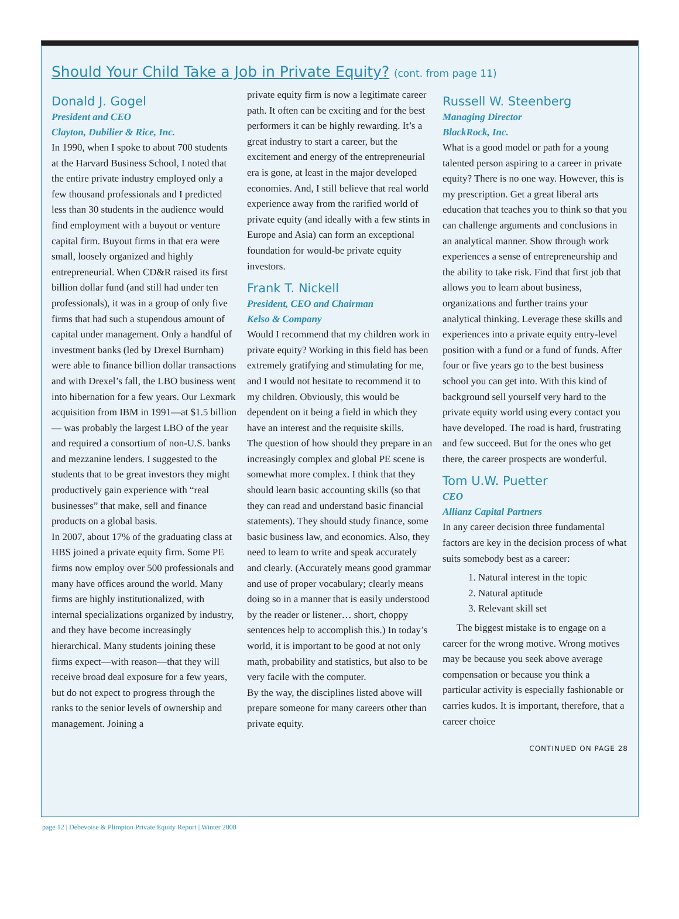Should Your Child Take a Job in Private Equity? (cont. from page 11)
Donald J. Gogel
President and CEO
Clayton, Dubilier & Rice, Inc.
In 1990, when I spoke to about 700 students at the Harvard Business School, I noted that the entire private industry employed only a few thousand professionals and I predicted less than 30 students in the audience would find employment with a buyout or venture capital firm. Buyout firms in that era were small, loosely organized and highly entrepreneurial. When CD&R raised its first billion dollar fund (and still had under ten professionals), it was in a group of only five firms that had such a stupendous amount of capital under management. Only a handful of investment banks (led by Drexel Burnham) were able to finance billion dollar transactions and with Drexel’s fall, the LBO business went into hibernation for a few years. Our Lexmark acquisition from IBM in 1991—at $1.5 billion— was probably the largest LBO of the year and required a consortium of non-U.S. banks and mezzanine lenders. I suggested to the students that to be great investors they might productively gain experience with “real businesses” that make, sell and finance products on a global basis.
In 2007, about 17% of the graduating class at HBS joined a private equity firm. Some PE firms now employ over 500 professionals and many have offices around the world. Many firms are highly institutionalized, with internal specializations organized by industry, and they have become increasingly hierarchical. Many students joining these firms expect—with reason—that they will receive broad deal exposure for a few years, but do not expect to progress through the ranks to the senior levels of ownership and management. Joining a
private equity firm is now a legitimate career path. It often can be exciting and for the best performers it can be highly rewarding. It’s a great industry to start a career, but the excitement and energy of the entrepreneurial era is gone, at least in the major developed economies. And, I still believe that real world experience away from the rarified world of private equity (and ideally with a few stints in Europe and Asia) can form an exceptional foundation for would-be private equity investors.
Frank T. Nickell
President, CEO and Chairman
Kelso & Company
Would I recommend that my children work in private equity? Working in this field has been extremely gratifying and stimulating for me, and I would not hesitate to recommend it to my children. Obviously, this would be dependent on it being a field in which they have an interest and the requisite skills.
The question of how should they prepare in an increasingly complex and global PE scene is somewhat more complex. I think that they should learn basic accounting skills (so that they can read and understand basic financial statements). They should study finance, some basic business law, and economics. Also, they need to learn to write and speak accurately and clearly. (Accurately means good grammar and use of proper vocabulary; clearly means doing so in a manner that is easily understood by the reader or listener… short, choppy sentences help to accomplish this.) In today’s world, it is important to be good at not only math, probability and statistics, but also to be very facile with the computer.
By the way, the disciplines listed above will prepare someone for many careers other than private equity.
Russell W. Steenberg
Managing Director
BlackRock, Inc.
What is a good model or path for a young talented person aspiring to a career in private equity? There is no one way. However, this is my prescription. Get a great liberal arts education that teaches you to think so that you can challenge arguments and conclusions in an analytical manner. Show through work experiences a sense of entrepreneurship and the ability to take risk. Find that first job that allows you to learn about business, organizations and further trains your analytical thinking. Leverage these skills and experiences into a private equity entry-level position with a fund or a fund of funds. After four or five years go to the best business school you can get into. With this kind of background sell yourself very hard to the private equity world using every contact you have developed. The road is hard, frustrating and few succeed. But for the ones who get there, the career prospects are wonderful.
Tom U.W. Puetter
CEO
Allianz Capital Partners
In any career decision three fundamental factors are key in the decision process of what suits somebody best as a career:
1. Natural interest in the topic
2. Natural aptitude
3. Relevant skill set
The biggest mistake is to engage on a career for the wrong motive. Wrong motives may be because you seek above average compensation or because you think a particular activity is especially fashionable or carries kudos. It is important, therefore, that a career choice
CONTINUED ON PAGE 28
page 12 | Debevoise & Plimpton Private Equity Report | Winter 2008